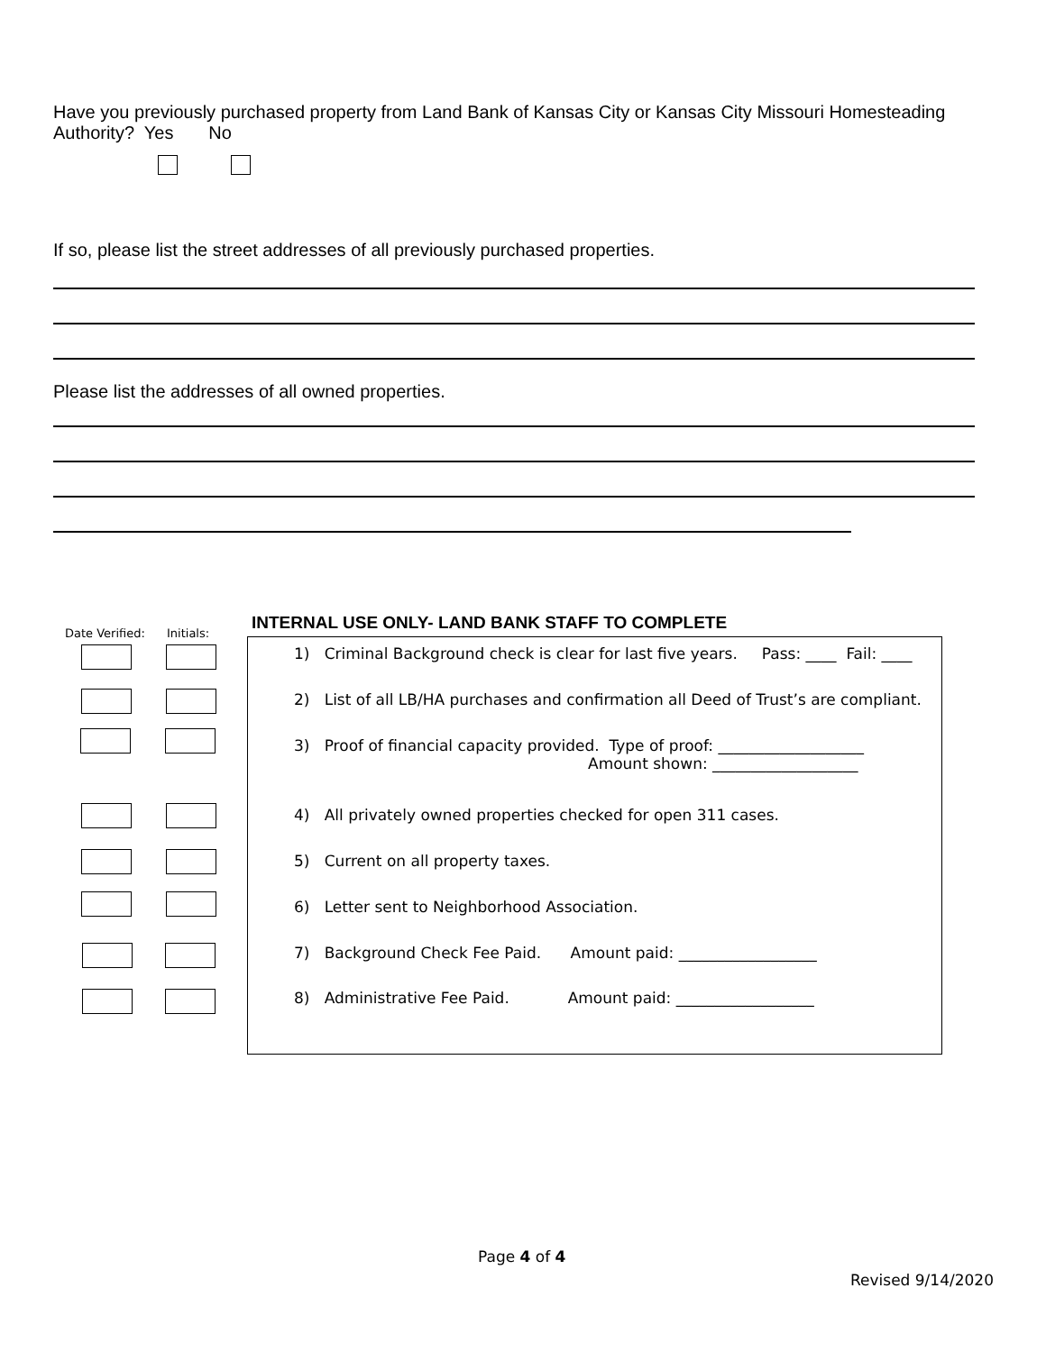Have you previously purchased property from Land Bank of Kansas City or Kansas City Missouri Homesteading Authority? Yes No
If so, please list the street addresses of all previously purchased properties.
Please list the addresses of all owned properties.
Date Verified: Initials:
INTERNAL USE ONLY- LAND BANK STAFF TO COMPLETE
1) Criminal Background check is clear for last five years. Pass: ____ Fail: ____
2) List of all LB/HA purchases and confirmation all Deed of Trust’s are compliant.
3) Proof of financial capacity provided. Type of proof: ___________________
Amount shown: ___________________
4) All privately owned properties checked for open 311 cases.
5) Current on all property taxes.
6) Letter sent to Neighborhood Association.
7) Background Check Fee Paid. Amount paid: __________________
8) Administrative Fee Paid. Amount paid: __________________
Page 4 of 4
Revised 9/14/2020